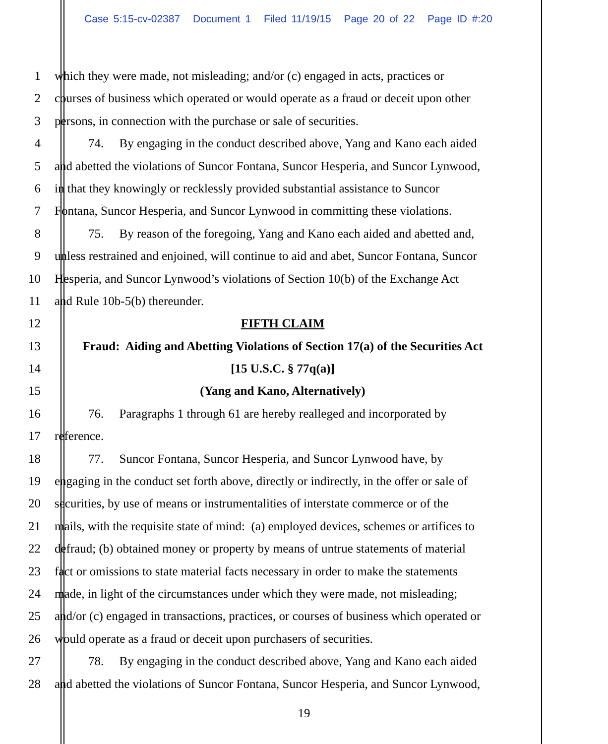Case 5:15-cv-02387 Document 1 Filed 11/19/15 Page 20 of 22 Page ID #:20
1 which they were made, not misleading; and/or (c) engaged in acts, practices or
2 courses of business which operated or would operate as a fraud or deceit upon other
3 persons, in connection with the purchase or sale of securities.
4 74. By engaging in the conduct described above, Yang and Kano each aided
5 and abetted the violations of Suncor Fontana, Suncor Hesperia, and Suncor Lynwood,
6 in that they knowingly or recklessly provided substantial assistance to Suncor
7 Fontana, Suncor Hesperia, and Suncor Lynwood in committing these violations.
8 75. By reason of the foregoing, Yang and Kano each aided and abetted and,
9 unless restrained and enjoined, will continue to aid and abet, Suncor Fontana, Suncor
10 Hesperia, and Suncor Lynwood’s violations of Section 10(b) of the Exchange Act
11 and Rule 10b-5(b) thereunder.
12 FIFTH CLAIM
13 Fraud: Aiding and Abetting Violations of Section 17(a) of the Securities Act
14 [15 U.S.C. § 77q(a)]
15 (Yang and Kano, Alternatively)
16 76. Paragraphs 1 through 61 are hereby realleged and incorporated by
17 reference.
18 77. Suncor Fontana, Suncor Hesperia, and Suncor Lynwood have, by
19 engaging in the conduct set forth above, directly or indirectly, in the offer or sale of
20 securities, by use of means or instrumentalities of interstate commerce or of the
21 mails, with the requisite state of mind: (a) employed devices, schemes or artifices to
22 defraud; (b) obtained money or property by means of untrue statements of material
23 fact or omissions to state material facts necessary in order to make the statements
24 made, in light of the circumstances under which they were made, not misleading;
25 and/or (c) engaged in transactions, practices, or courses of business which operated or
26 would operate as a fraud or deceit upon purchasers of securities.
27 78. By engaging in the conduct described above, Yang and Kano each aided
28 and abetted the violations of Suncor Fontana, Suncor Hesperia, and Suncor Lynwood,
19